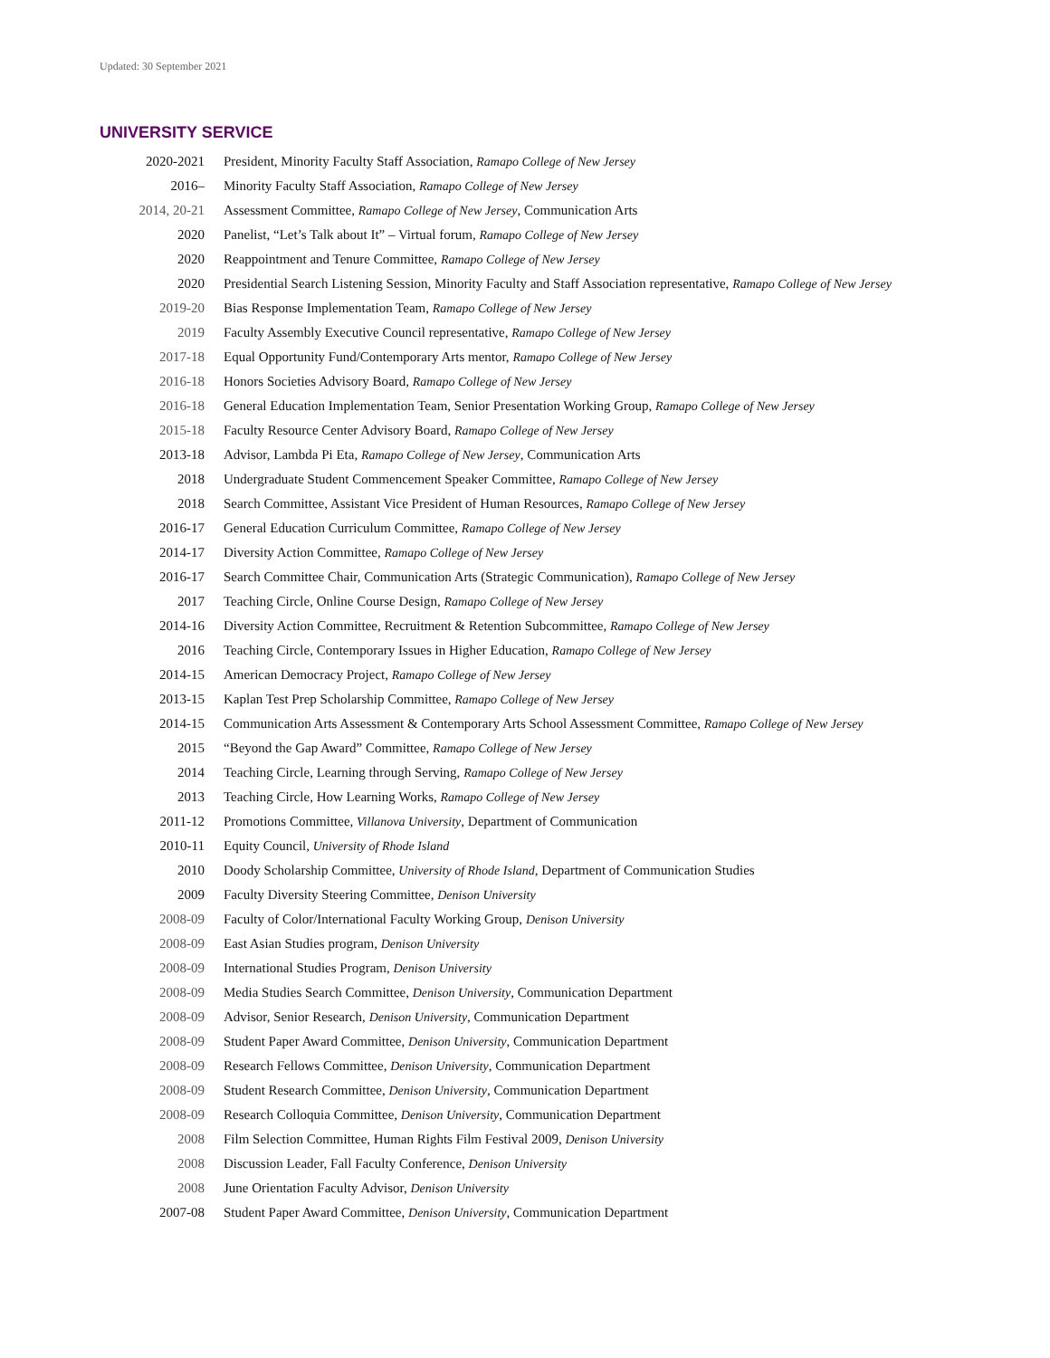Updated: 30 September 2021
UNIVERSITY SERVICE
| 2020-2021 | President, Minority Faculty Staff Association, Ramapo College of New Jersey |
| 2016– | Minority Faculty Staff Association, Ramapo College of New Jersey |
| 2014, 20-21 | Assessment Committee, Ramapo College of New Jersey , Communication Arts |
| 2020 | Panelist, “Let’s Talk about It” – Virtual forum, Ramapo College of New Jersey |
| 2020 | Reappointment and Tenure Committee, Ramapo College of New Jersey |
| 2020 | Presidential Search Listening Session, Minority Faculty and Staff Association representative, Ramapo College of New Jersey |
| 2019-20 | Bias Response Implementation Team, Ramapo College of New Jersey |
| 2019 | Faculty Assembly Executive Council representative, Ramapo College of New Jersey |
| 2017-18 | Equal Opportunity Fund/Contemporary Arts mentor, Ramapo College of New Jersey |
| 2016-18 | Honors Societies Advisory Board, Ramapo College of New Jersey |
| 2016-18 | General Education Implementation Team, Senior Presentation Working Group, Ramapo College of New Jersey |
| 2015-18 | Faculty Resource Center Advisory Board, Ramapo College of New Jersey |
| 2013-18 | Advisor, Lambda Pi Eta, Ramapo College of New Jersey , Communication Arts |
| 2018 | Undergraduate Student Commencement Speaker Committee, Ramapo College of New Jersey |
| 2018 | Search Committee, Assistant Vice President of Human Resources, Ramapo College of New Jersey |
| 2016-17 | General Education Curriculum Committee, Ramapo College of New Jersey |
| 2014-17 | Diversity Action Committee, Ramapo College of New Jersey |
| 2016-17 | Search Committee Chair, Communication Arts (Strategic Communication), Ramapo College of New Jersey |
| 2017 | Teaching Circle, Online Course Design, Ramapo College of New Jersey |
| 2014-16 | Diversity Action Committee, Recruitment & Retention Subcommittee, Ramapo College of New Jersey |
| 2016 | Teaching Circle, Contemporary Issues in Higher Education, Ramapo College of New Jersey |
| 2014-15 | American Democracy Project, Ramapo College of New Jersey |
| 2013-15 | Kaplan Test Prep Scholarship Committee, Ramapo College of New Jersey |
| 2014-15 | Communication Arts Assessment & Contemporary Arts School Assessment Committee, Ramapo College of New Jersey |
| 2015 | “Beyond the Gap Award” Committee, Ramapo College of New Jersey |
| 2014 | Teaching Circle, Learning through Serving, Ramapo College of New Jersey |
| 2013 | Teaching Circle, How Learning Works, Ramapo College of New Jersey |
| 2011-12 | Promotions Committee, Villanova University , Department of Communication |
| 2010-11 | Equity Council, University of Rhode Island |
| 2010 | Doody Scholarship Committee, University of Rhode Island , Department of Communication Studies |
| 2009 | Faculty Diversity Steering Committee, Denison University |
| 2008-09 | Faculty of Color/International Faculty Working Group, Denison University |
| 2008-09 | East Asian Studies program, Denison University |
| 2008-09 | International Studies Program, Denison University |
| 2008-09 | Media Studies Search Committee, Denison University , Communication Department |
| 2008-09 | Advisor, Senior Research, Denison University , Communication Department |
| 2008-09 | Student Paper Award Committee, Denison University , Communication Department |
| 2008-09 | Research Fellows Committee, Denison University , Communication Department |
| 2008-09 | Student Research Committee, Denison University , Communication Department |
| 2008-09 | Research Colloquia Committee, Denison University , Communication Department |
| 2008 | Film Selection Committee, Human Rights Film Festival 2009, Denison University |
| 2008 | Discussion Leader, Fall Faculty Conference, Denison University |
| 2008 | June Orientation Faculty Advisor, Denison University |
| 2007-08 | Student Paper Award Committee, Denison University , Communication Department |